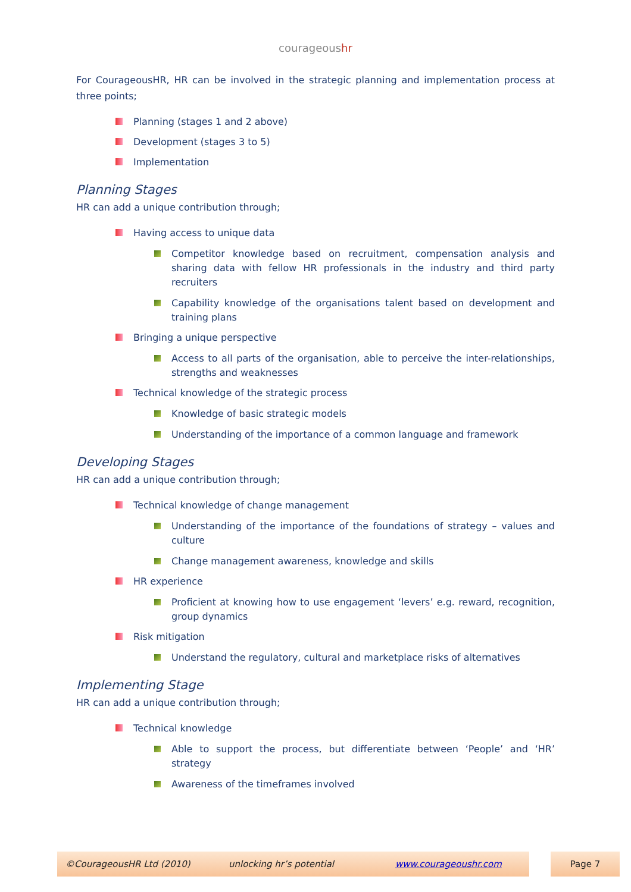courageoushr
For CourageousHR, HR can be involved in the strategic planning and implementation process at three points;
Planning (stages 1 and 2 above)
Development (stages 3 to 5)
Implementation
Planning Stages
HR can add a unique contribution through;
Having access to unique data
Competitor knowledge based on recruitment, compensation analysis and sharing data with fellow HR professionals in the industry and third party recruiters
Capability knowledge of the organisations talent based on development and training plans
Bringing a unique perspective
Access to all parts of the organisation, able to perceive the inter-relationships, strengths and weaknesses
Technical knowledge of the strategic process
Knowledge of basic strategic models
Understanding of the importance of a common language and framework
Developing Stages
HR can add a unique contribution through;
Technical knowledge of change management
Understanding of the importance of the foundations of strategy – values and culture
Change management awareness, knowledge and skills
HR experience
Proficient at knowing how to use engagement ‘levers’ e.g. reward, recognition, group dynamics
Risk mitigation
Understand the regulatory, cultural and marketplace risks of alternatives
Implementing Stage
HR can add a unique contribution through;
Technical knowledge
Able to support the process, but differentiate between ‘People’ and ‘HR’ strategy
Awareness of the timeframes involved
©CourageousHR Ltd (2010) unlocking hr’s potential www.courageoushr.com
Page 7